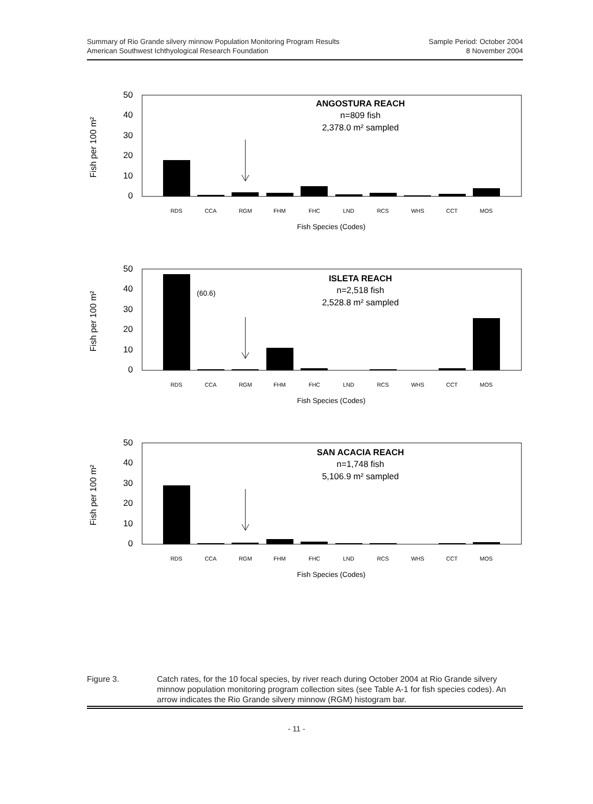Summary of Rio Grande silvery minnow Population Monitoring Program Results
American Southwest Ichthyological Research Foundation
Sample Period: October 2004
8 November 2004
50
40
30
20
10
0
Fish per 100 m²
RDS
CCA
RGM
FHM
FHC
LND
RCS
WHS
CCT
MOS
Fish Species (Codes)
ANGOSTURA REACH
n=809 fish
2,378.0 m² sampled
50
40
30
20
10
0
Fish per 100 m²
(60.6)
RDS
CCA
RGM
FHM
FHC
LND
RCS
WHS
CCT
MOS
Fish Species (Codes)
ISLETA REACH
n=2,518 fish
2,528.8 m² sampled
50
40
30
20
10
0
Fish per 100 m²
RDS
CCA
RGM
FHM
FHC
LND
RCS
WHS
CCT
MOS
Fish Species (Codes)
SAN ACACIA REACH
n=1,748 fish
5,106.9 m² sampled
Figure 3. Catch rates, for the 10 focal species, by river reach during October 2004 at Rio Grande silvery minnow population monitoring program collection sites (see Table A-1 for fish species codes). An arrow indicates the Rio Grande silvery minnow (RGM) histogram bar.
- 11 -